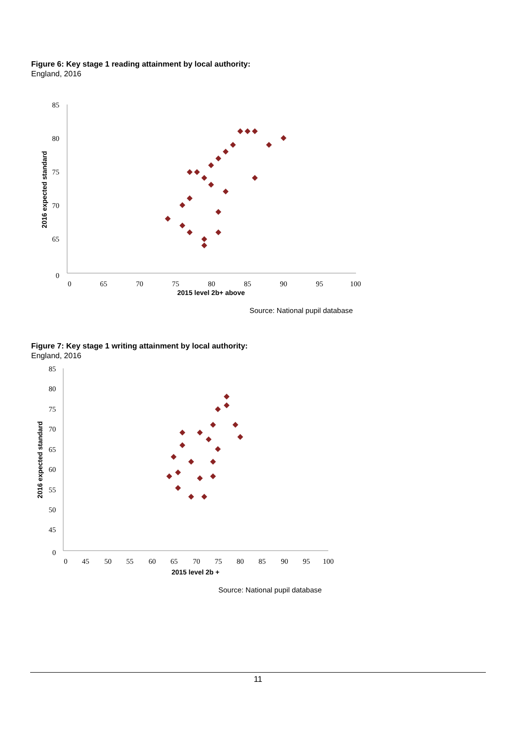Figure 6: Key stage 1 reading attainment by local authority:
England, 2016
85
80
75
70
65
0
0
65
70
75
80
85
90
95
100
2015 level 2b+ above
2016 expected standard
Source: National pupil database
Figure 7: Key stage 1 writing attainment by local authority:
England, 2016
85
80
75
70
65
60
55
50
45
0
0
45
50
55
60
65
70
75
80
85
90
95
100
2015 level 2b +
2016 expected standard
Source: National pupil database
11